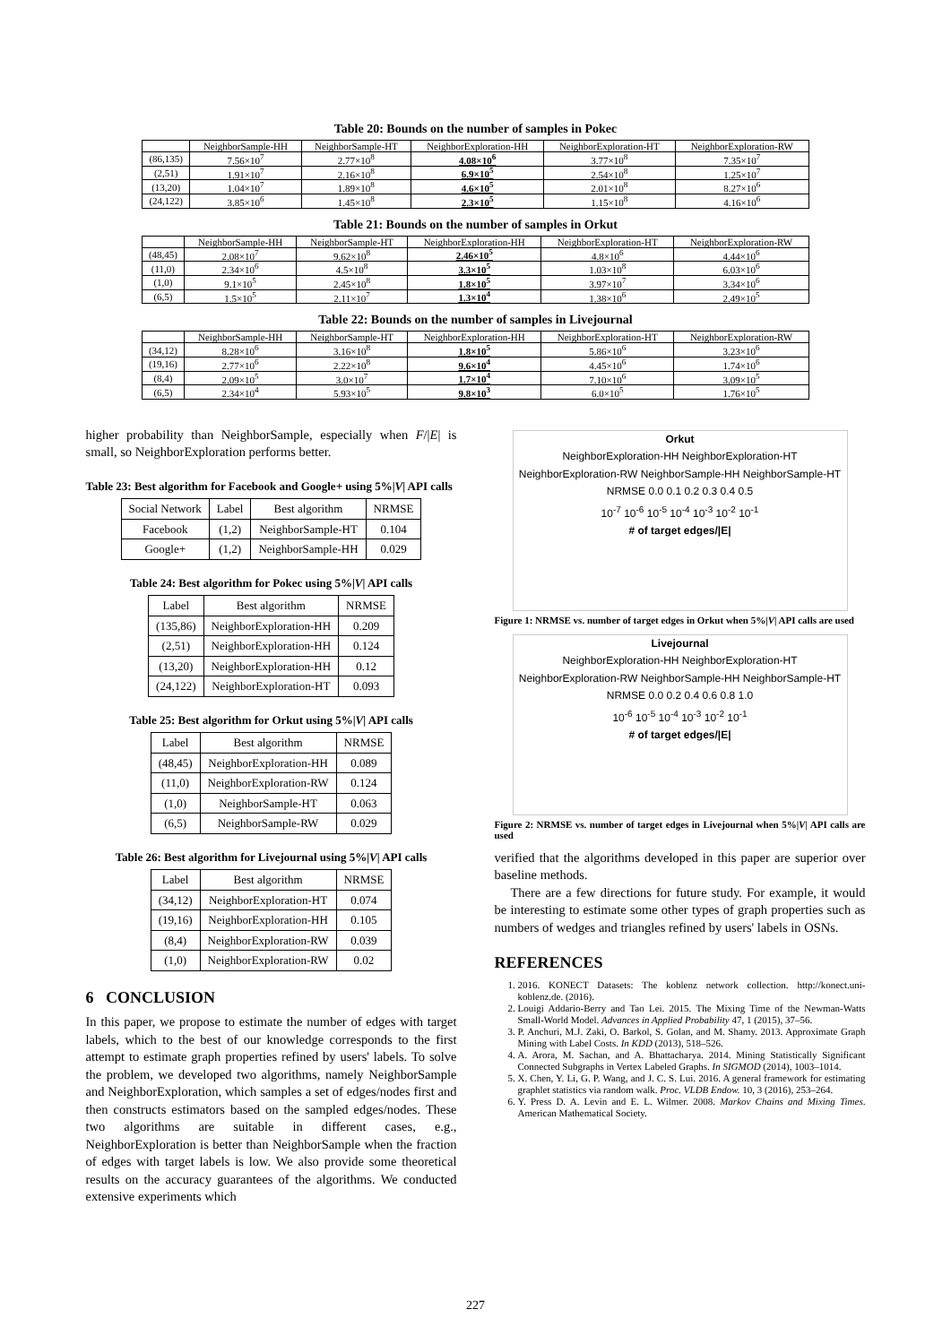Table 20: Bounds on the number of samples in Pokec
| | NeighborSample-HH | NeighborSample-HT | NeighborExploration-HH | NeighborExploration-HT | NeighborExploration-RW |
| --- | --- | --- | --- | --- | --- |
| (86,135) | 7.56×10<sup>7</sup> | 2.77×10<sup>8</sup> | 4.08×10<sup>6</sup> | 3.77×10<sup>8</sup> | 7.35×10<sup>7</sup> |
| (2,51) | 1.91×10<sup>7</sup> | 2.16×10<sup>8</sup> | 6.9×10<sup>5</sup> | 2.54×10<sup>8</sup> | 1.25×10<sup>7</sup> |
| (13,20) | 1.04×10<sup>7</sup> | 1.89×10<sup>8</sup> | 4.6×10<sup>5</sup> | 2.01×10<sup>8</sup> | 8.27×10<sup>6</sup> |
| (24,122) | 3.85×10<sup>6</sup> | 1.45×10<sup>8</sup> | 2.3×10<sup>5</sup> | 1.15×10<sup>8</sup> | 4.16×10<sup>6</sup> |
Table 21: Bounds on the number of samples in Orkut
| | NeighborSample-HH | NeighborSample-HT | NeighborExploration-HH | NeighborExploration-HT | NeighborExploration-RW |
| --- | --- | --- | --- | --- | --- |
| (48,45) | 2.08×10<sup>7</sup> | 9.62×10<sup>8</sup> | 2.46×10<sup>5</sup> | 4.8×10<sup>6</sup> | 4.44×10<sup>6</sup> |
| (11,0) | 2.34×10<sup>6</sup> | 4.5×10<sup>8</sup> | 3.3×10<sup>5</sup> | 1.03×10<sup>8</sup> | 6.03×10<sup>6</sup> |
| (1,0) | 9.1×10<sup>5</sup> | 2.45×10<sup>8</sup> | 1.8×10<sup>5</sup> | 3.97×10<sup>7</sup> | 3.34×10<sup>6</sup> |
| (6,5) | 1.5×10<sup>5</sup> | 2.11×10<sup>7</sup> | 1.3×10<sup>4</sup> | 1.38×10<sup>6</sup> | 2.49×10<sup>5</sup> |
Table 22: Bounds on the number of samples in Livejournal
| | NeighborSample-HH | NeighborSample-HT | NeighborExploration-HH | NeighborExploration-HT | NeighborExploration-RW |
| --- | --- | --- | --- | --- | --- |
| (34,12) | 8.28×10<sup>6</sup> | 3.16×10<sup>8</sup> | 1.8×10<sup>5</sup> | 5.86×10<sup>6</sup> | 3.23×10<sup>6</sup> |
| (19,16) | 2.77×10<sup>6</sup> | 2.22×10<sup>8</sup> | 9.6×10<sup>4</sup> | 4.45×10<sup>6</sup> | 1.74×10<sup>6</sup> |
| (8,4) | 2.09×10<sup>5</sup> | 3.0×10<sup>7</sup> | 1.7×10<sup>4</sup> | 7.10×10<sup>6</sup> | 3.09×10<sup>5</sup> |
| (6,5) | 2.34×10<sup>4</sup> | 5.93×10<sup>5</sup> | 9.8×10<sup>3</sup> | 6.0×10<sup>5</sup> | 1.76×10<sup>5</sup> |
higher probability than NeighborSample, especially when F/|E| is small, so NeighborExploration performs better.
Table 23: Best algorithm for Facebook and Google+ using 5%|V| API calls
| Social Network | Label | Best algorithm | NRMSE |
| --- | --- | --- | --- |
| Facebook | (1,2) | NeighborSample-HT | 0.104 |
| Google+ | (1,2) | NeighborSample-HH | 0.029 |
Table 24: Best algorithm for Pokec using 5%|V| API calls
| Label | Best algorithm | NRMSE |
| --- | --- | --- |
| (135,86) | NeighborExploration-HH | 0.209 |
| (2,51) | NeighborExploration-HH | 0.124 |
| (13,20) | NeighborExploration-HH | 0.12 |
| (24,122) | NeighborExploration-HT | 0.093 |
Table 25: Best algorithm for Orkut using 5%|V| API calls
| Label | Best algorithm | NRMSE |
| --- | --- | --- |
| (48,45) | NeighborExploration-HH | 0.089 |
| (11,0) | NeighborExploration-RW | 0.124 |
| (1,0) | NeighborSample-HT | 0.063 |
| (6,5) | NeighborSample-RW | 0.029 |
Table 26: Best algorithm for Livejournal using 5%|V| API calls
| Label | Best algorithm | NRMSE |
| --- | --- | --- |
| (34,12) | NeighborExploration-HT | 0.074 |
| (19,16) | NeighborExploration-HH | 0.105 |
| (8,4) | NeighborExploration-RW | 0.039 |
| (1,0) | NeighborExploration-RW | 0.02 |
6 CONCLUSION
In this paper, we propose to estimate the number of edges with target labels, which to the best of our knowledge corresponds to the first attempt to estimate graph properties refined by users' labels. To solve the problem, we developed two algorithms, namely NeighborSample and NeighborExploration, which samples a set of edges/nodes first and then constructs estimators based on the sampled edges/nodes. These two algorithms are suitable in different cases, e.g., NeighborExploration is better than NeighborSample when the fraction of edges with target labels is low. We also provide some theoretical results on the accuracy guarantees of the algorithms. We conducted extensive experiments which
Orkut
NeighborExploration-HH NeighborExploration-HT NeighborExploration-RW NeighborSample-HH NeighborSample-HT
NRMSE 0.0 0.1 0.2 0.3 0.4 0.5
10<sup>-7</sup> 10<sup>-6</sup> 10<sup>-5</sup> 10<sup>-4</sup> 10<sup>-3</sup> 10<sup>-2</sup> 10<sup>-1</sup>
# of target edges/|E|
Figure 1: NRMSE vs. number of target edges in Orkut when 5%|V| API calls are used
Livejournal
NeighborExploration-HH NeighborExploration-HT NeighborExploration-RW NeighborSample-HH NeighborSample-HT
NRMSE 0.0 0.2 0.4 0.6 0.8 1.0
10<sup>-6</sup> 10<sup>-5</sup> 10<sup>-4</sup> 10<sup>-3</sup> 10<sup>-2</sup> 10<sup>-1</sup>
# of target edges/|E|
Figure 2: NRMSE vs. number of target edges in Livejournal when 5%|V| API calls are used
verified that the algorithms developed in this paper are superior over baseline methods.
There are a few directions for future study. For example, it would be interesting to estimate some other types of graph properties such as numbers of wedges and triangles refined by users' labels in OSNs.
REFERENCES
1. 2016. KONECT Datasets: The koblenz network collection. http://konect.uni-koblenz.de. (2016).
2. Louigi Addario-Berry and Tao Lei. 2015. The Mixing Time of the Newman-Watts Small-World Model. Advances in Applied Probability 47, 1 (2015), 37–56.
3. P. Anchuri, M.J. Zaki, O. Barkol, S. Golan, and M. Shamy. 2013. Approximate Graph Mining with Label Costs. In KDD (2013), 518–526.
4. A. Arora, M. Sachan, and A. Bhattacharya. 2014. Mining Statistically Significant Connected Subgraphs in Vertex Labeled Graphs. In SIGMOD (2014), 1003–1014.
5. X. Chen, Y. Li, G. P. Wang, and J. C. S. Lui. 2016. A general framework for estimating graphlet statistics via random walk. Proc. VLDB Endow. 10, 3 (2016), 253–264.
6. Y. Press D. A. Levin and E. L. Wilmer. 2008. Markov Chains and Mixing Times. American Mathematical Society.
227